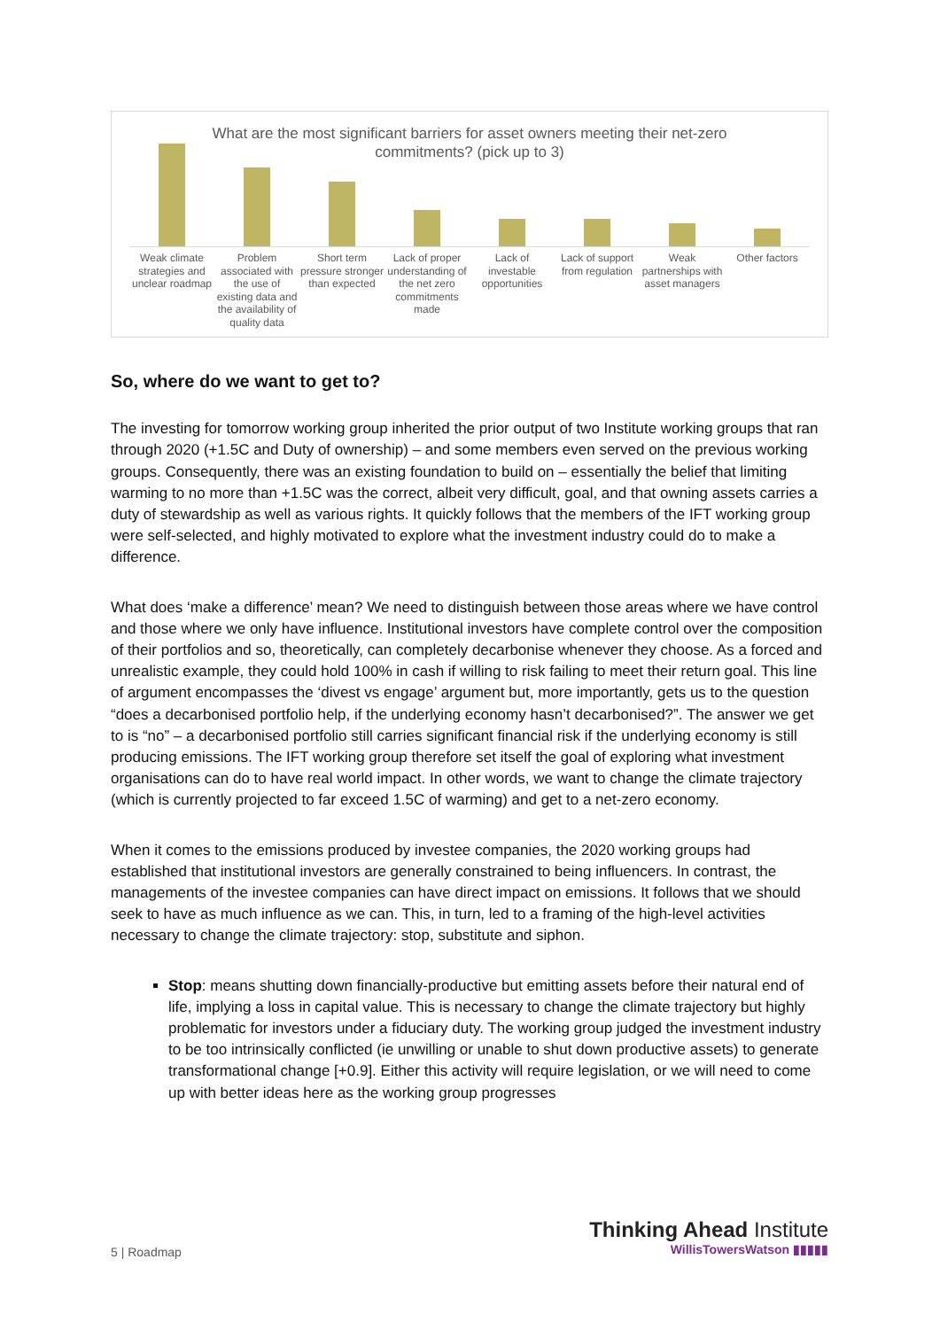What are the most significant barriers for asset owners meeting their net-zero commitments? (pick up to 3)
Weak climate strategies and unclear roadmap
Problem associated with the use of existing data and the availability of quality data
Short term pressure stronger than expected
Lack of proper understanding of the net zero commitments made
Lack of investable opportunities
Lack of support from regulation
Weak partnerships with asset managers
Other factors
So, where do we want to get to?
The investing for tomorrow working group inherited the prior output of two Institute working groups that ran through 2020 (+1.5C and Duty of ownership) – and some members even served on the previous working groups. Consequently, there was an existing foundation to build on – essentially the belief that limiting warming to no more than +1.5C was the correct, albeit very difficult, goal, and that owning assets carries a duty of stewardship as well as various rights. It quickly follows that the members of the IFT working group were self-selected, and highly motivated to explore what the investment industry could do to make a difference.
What does ‘make a difference’ mean? We need to distinguish between those areas where we have control and those where we only have influence. Institutional investors have complete control over the composition of their portfolios and so, theoretically, can completely decarbonise whenever they choose. As a forced and unrealistic example, they could hold 100% in cash if willing to risk failing to meet their return goal. This line of argument encompasses the ‘divest vs engage’ argument but, more importantly, gets us to the question “does a decarbonised portfolio help, if the underlying economy hasn’t decarbonised?”. The answer we get to is “no” – a decarbonised portfolio still carries significant financial risk if the underlying economy is still producing emissions. The IFT working group therefore set itself the goal of exploring what investment organisations can do to have real world impact. In other words, we want to change the climate trajectory (which is currently projected to far exceed 1.5C of warming) and get to a net-zero economy.
When it comes to the emissions produced by investee companies, the 2020 working groups had established that institutional investors are generally constrained to being influencers. In contrast, the managements of the investee companies can have direct impact on emissions. It follows that we should seek to have as much influence as we can. This, in turn, led to a framing of the high-level activities necessary to change the climate trajectory: stop, substitute and siphon.
Stop: means shutting down financially-productive but emitting assets before their natural end of life, implying a loss in capital value. This is necessary to change the climate trajectory but highly problematic for investors under a fiduciary duty. The working group judged the investment industry to be too intrinsically conflicted (ie unwilling or unable to shut down productive assets) to generate transformational change [+0.9]. Either this activity will require legislation, or we will need to come up with better ideas here as the working group progresses
5 | Roadmap
Thinking Ahead Institute
WillisTowersWatson ▮▮▮▮▮